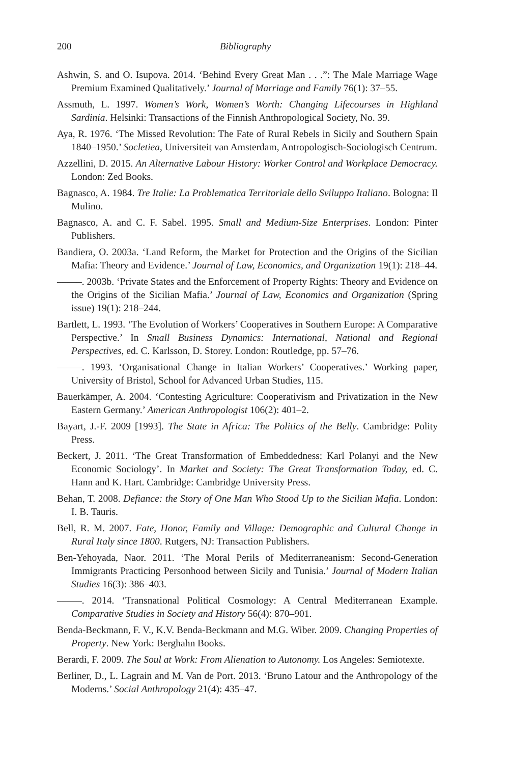200 Bibliography
Ashwin, S. and O. Isupova. 2014. ‘Behind Every Great Man . . .”: The Male Marriage Wage Premium Examined Qualitatively.’ Journal of Marriage and Family 76(1): 37–55.
Assmuth, L. 1997. Women’s Work, Women’s Worth: Changing Lifecourses in Highland Sardinia. Helsinki: Transactions of the Finnish Anthropological Society, No. 39.
Aya, R. 1976. ‘The Missed Revolution: The Fate of Rural Rebels in Sicily and Southern Spain 1840–1950.’ Socletiea, Universiteit van Amsterdam, Antropologisch-Sociologisch Centrum.
Azzellini, D. 2015. An Alternative Labour History: Worker Control and Workplace Democracy. London: Zed Books.
Bagnasco, A. 1984. Tre Italie: La Problematica Territoriale dello Sviluppo Italiano. Bologna: Il Mulino.
Bagnasco, A. and C. F. Sabel. 1995. Small and Medium-Size Enterprises. London: Pinter Publishers.
Bandiera, O. 2003a. ‘Land Reform, the Market for Protection and the Origins of the Sicilian Mafia: Theory and Evidence.’ Journal of Law, Economics, and Organization 19(1): 218–44.
–––––. 2003b. ‘Private States and the Enforcement of Property Rights: Theory and Evidence on the Origins of the Sicilian Mafia.’ Journal of Law, Economics and Organization (Spring issue) 19(1): 218–244.
Bartlett, L. 1993. ‘The Evolution of Workers’ Cooperatives in Southern Europe: A Comparative Perspective.’ In Small Business Dynamics: International, National and Regional Perspectives, ed. C. Karlsson, D. Storey. London: Routledge, pp. 57–76.
–––––. 1993. ‘Organisational Change in Italian Workers’ Cooperatives.’ Working paper, University of Bristol, School for Advanced Urban Studies, 115.
Bauerkämper, A. 2004. ‘Contesting Agriculture: Cooperativism and Privatization in the New Eastern Germany.’ American Anthropologist 106(2): 401–2.
Bayart, J.-F. 2009 [1993]. The State in Africa: The Politics of the Belly. Cambridge: Polity Press.
Beckert, J. 2011. ‘The Great Transformation of Embeddedness: Karl Polanyi and the New Economic Sociology’. In Market and Society: The Great Transformation Today, ed. C. Hann and K. Hart. Cambridge: Cambridge University Press.
Behan, T. 2008. Defiance: the Story of One Man Who Stood Up to the Sicilian Mafia. London: I. B. Tauris.
Bell, R. M. 2007. Fate, Honor, Family and Village: Demographic and Cultural Change in Rural Italy since 1800. Rutgers, NJ: Transaction Publishers.
Ben-Yehoyada, Naor. 2011. ‘The Moral Perils of Mediterraneanism: Second-Generation Immigrants Practicing Personhood between Sicily and Tunisia.’ Journal of Modern Italian Studies 16(3): 386–403.
–––––. 2014. ‘Transnational Political Cosmology: A Central Mediterranean Example. Comparative Studies in Society and History 56(4): 870–901.
Benda-Beckmann, F. V., K.V. Benda-Beckmann and M.G. Wiber. 2009. Changing Properties of Property. New York: Berghahn Books.
Berardi, F. 2009. The Soul at Work: From Alienation to Autonomy. Los Angeles: Semiotexte.
Berliner, D., L. Lagrain and M. Van de Port. 2013. ‘Bruno Latour and the Anthropology of the Moderns.’ Social Anthropology 21(4): 435–47.